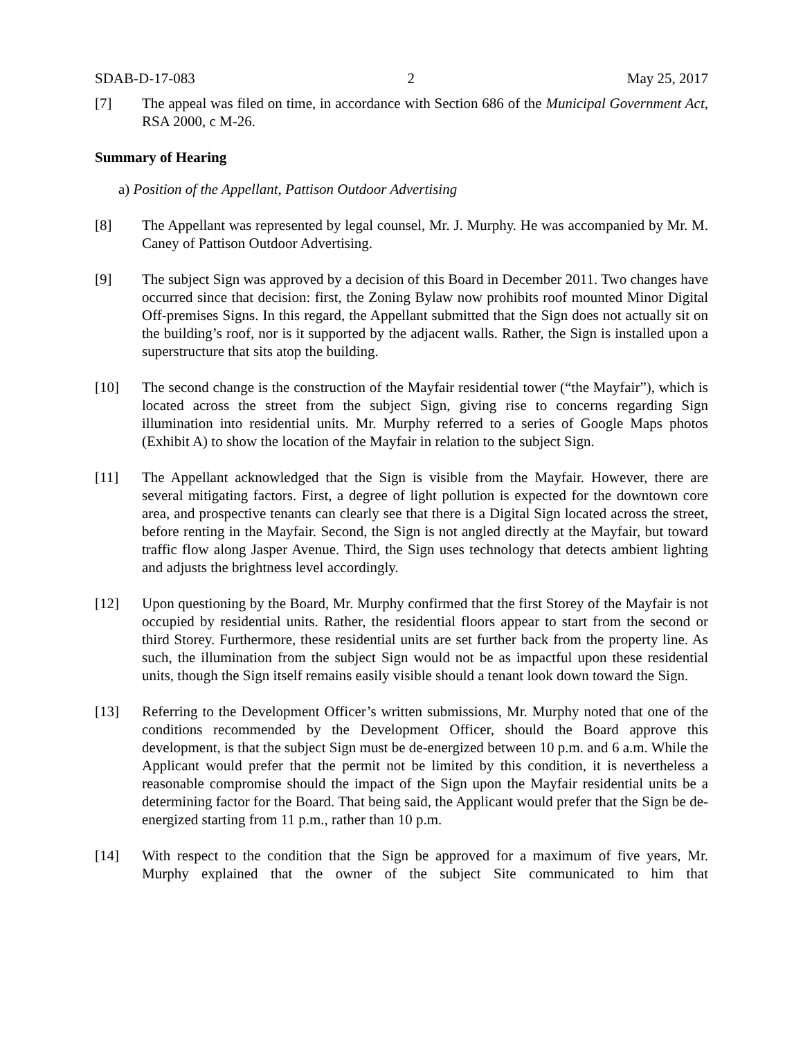SDAB-D-17-083 2 May 25, 2017
[7] The appeal was filed on time, in accordance with Section 686 of the Municipal Government Act, RSA 2000, c M-26.
Summary of Hearing
a) Position of the Appellant, Pattison Outdoor Advertising
[8] The Appellant was represented by legal counsel, Mr. J. Murphy. He was accompanied by Mr. M. Caney of Pattison Outdoor Advertising.
[9] The subject Sign was approved by a decision of this Board in December 2011. Two changes have occurred since that decision: first, the Zoning Bylaw now prohibits roof mounted Minor Digital Off-premises Signs. In this regard, the Appellant submitted that the Sign does not actually sit on the building’s roof, nor is it supported by the adjacent walls. Rather, the Sign is installed upon a superstructure that sits atop the building.
[10] The second change is the construction of the Mayfair residential tower (“the Mayfair”), which is located across the street from the subject Sign, giving rise to concerns regarding Sign illumination into residential units. Mr. Murphy referred to a series of Google Maps photos (Exhibit A) to show the location of the Mayfair in relation to the subject Sign.
[11] The Appellant acknowledged that the Sign is visible from the Mayfair. However, there are several mitigating factors. First, a degree of light pollution is expected for the downtown core area, and prospective tenants can clearly see that there is a Digital Sign located across the street, before renting in the Mayfair. Second, the Sign is not angled directly at the Mayfair, but toward traffic flow along Jasper Avenue. Third, the Sign uses technology that detects ambient lighting and adjusts the brightness level accordingly.
[12] Upon questioning by the Board, Mr. Murphy confirmed that the first Storey of the Mayfair is not occupied by residential units. Rather, the residential floors appear to start from the second or third Storey. Furthermore, these residential units are set further back from the property line. As such, the illumination from the subject Sign would not be as impactful upon these residential units, though the Sign itself remains easily visible should a tenant look down toward the Sign.
[13] Referring to the Development Officer’s written submissions, Mr. Murphy noted that one of the conditions recommended by the Development Officer, should the Board approve this development, is that the subject Sign must be de-energized between 10 p.m. and 6 a.m. While the Applicant would prefer that the permit not be limited by this condition, it is nevertheless a reasonable compromise should the impact of the Sign upon the Mayfair residential units be a determining factor for the Board. That being said, the Applicant would prefer that the Sign be de-energized starting from 11 p.m., rather than 10 p.m.
[14] With respect to the condition that the Sign be approved for a maximum of five years, Mr. Murphy explained that the owner of the subject Site communicated to him that